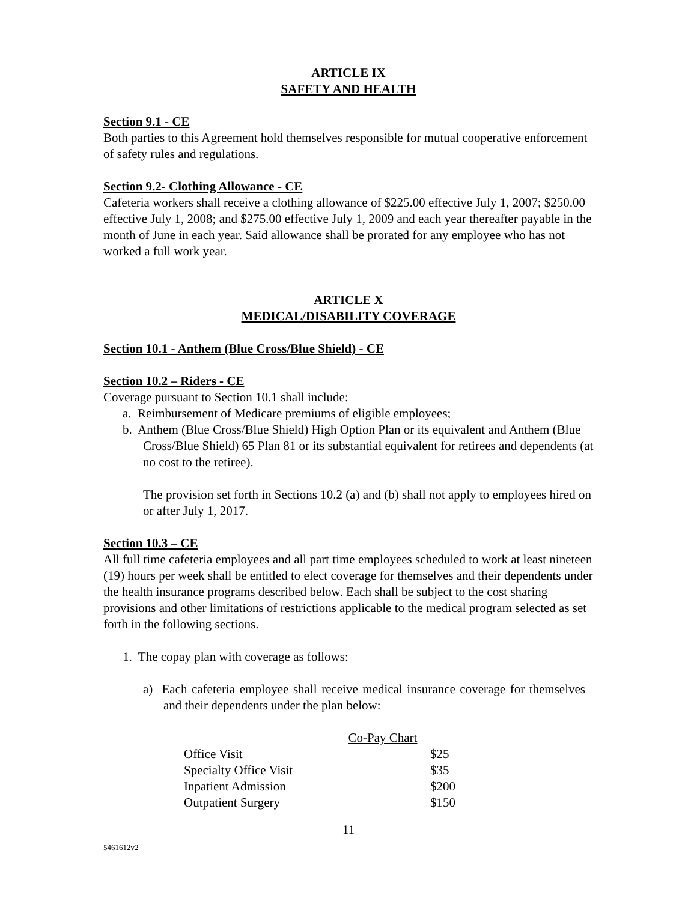ARTICLE IX
SAFETY AND HEALTH
Section 9.1 - CE
Both parties to this Agreement hold themselves responsible for mutual cooperative enforcement of safety rules and regulations.
Section 9.2- Clothing Allowance - CE
Cafeteria workers shall receive a clothing allowance of $225.00 effective July 1, 2007; $250.00 effective July 1, 2008; and $275.00 effective July 1, 2009 and each year thereafter payable in the month of June in each year. Said allowance shall be prorated for any employee who has not worked a full work year.
ARTICLE X
MEDICAL/DISABILITY COVERAGE
Section 10.1 - Anthem (Blue Cross/Blue Shield) - CE
Section 10.2 – Riders - CE
Coverage pursuant to Section 10.1 shall include:
a. Reimbursement of Medicare premiums of eligible employees;
b. Anthem (Blue Cross/Blue Shield) High Option Plan or its equivalent and Anthem (Blue Cross/Blue Shield) 65 Plan 81 or its substantial equivalent for retirees and dependents (at no cost to the retiree).
The provision set forth in Sections 10.2 (a) and (b) shall not apply to employees hired on or after July 1, 2017.
Section 10.3 – CE
All full time cafeteria employees and all part time employees scheduled to work at least nineteen (19) hours per week shall be entitled to elect coverage for themselves and their dependents under the health insurance programs described below. Each shall be subject to the cost sharing provisions and other limitations of restrictions applicable to the medical program selected as set forth in the following sections.
1. The copay plan with coverage as follows:
a) Each cafeteria employee shall receive medical insurance coverage for themselves and their dependents under the plan below:
| Co-Pay Chart | |
| Office Visit | $25 |
| Specialty Office Visit | $35 |
| Inpatient Admission | $200 |
| Outpatient Surgery | $150 |
11
5461612v2